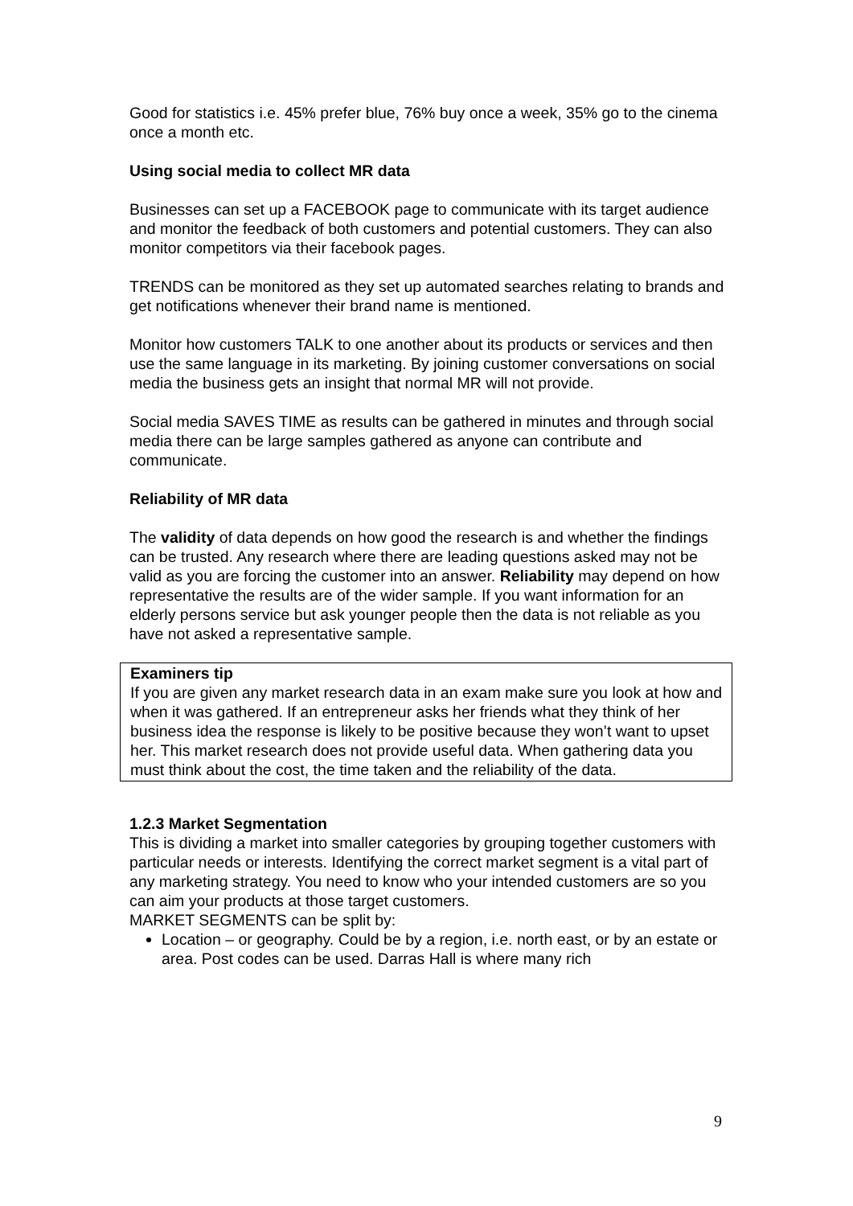Good for statistics i.e. 45% prefer blue, 76% buy once a week, 35% go to the cinema once a month etc.
Using social media to collect MR data
Businesses can set up a FACEBOOK page to communicate with its target audience and monitor the feedback of both customers and potential customers. They can also monitor competitors via their facebook pages.
TRENDS can be monitored as they set up automated searches relating to brands and get notifications whenever their brand name is mentioned.
Monitor how customers TALK to one another about its products or services and then use the same language in its marketing. By joining customer conversations on social media the business gets an insight that normal MR will not provide.
Social media SAVES TIME as results can be gathered in minutes and through social media there can be large samples gathered as anyone can contribute and communicate.
Reliability of MR data
The validity of data depends on how good the research is and whether the findings can be trusted. Any research where there are leading questions asked may not be valid as you are forcing the customer into an answer. Reliability may depend on how representative the results are of the wider sample. If you want information for an elderly persons service but ask younger people then the data is not reliable as you have not asked a representative sample.
Examiners tip
If you are given any market research data in an exam make sure you look at how and when it was gathered. If an entrepreneur asks her friends what they think of her business idea the response is likely to be positive because they won’t want to upset her. This market research does not provide useful data. When gathering data you must think about the cost, the time taken and the reliability of the data.
1.2.3 Market Segmentation
This is dividing a market into smaller categories by grouping together customers with particular needs or interests. Identifying the correct market segment is a vital part of any marketing strategy. You need to know who your intended customers are so you can aim your products at those target customers.
MARKET SEGMENTS can be split by:
Location – or geography. Could be by a region, i.e. north east, or by an estate or area. Post codes can be used. Darras Hall is where many rich
9